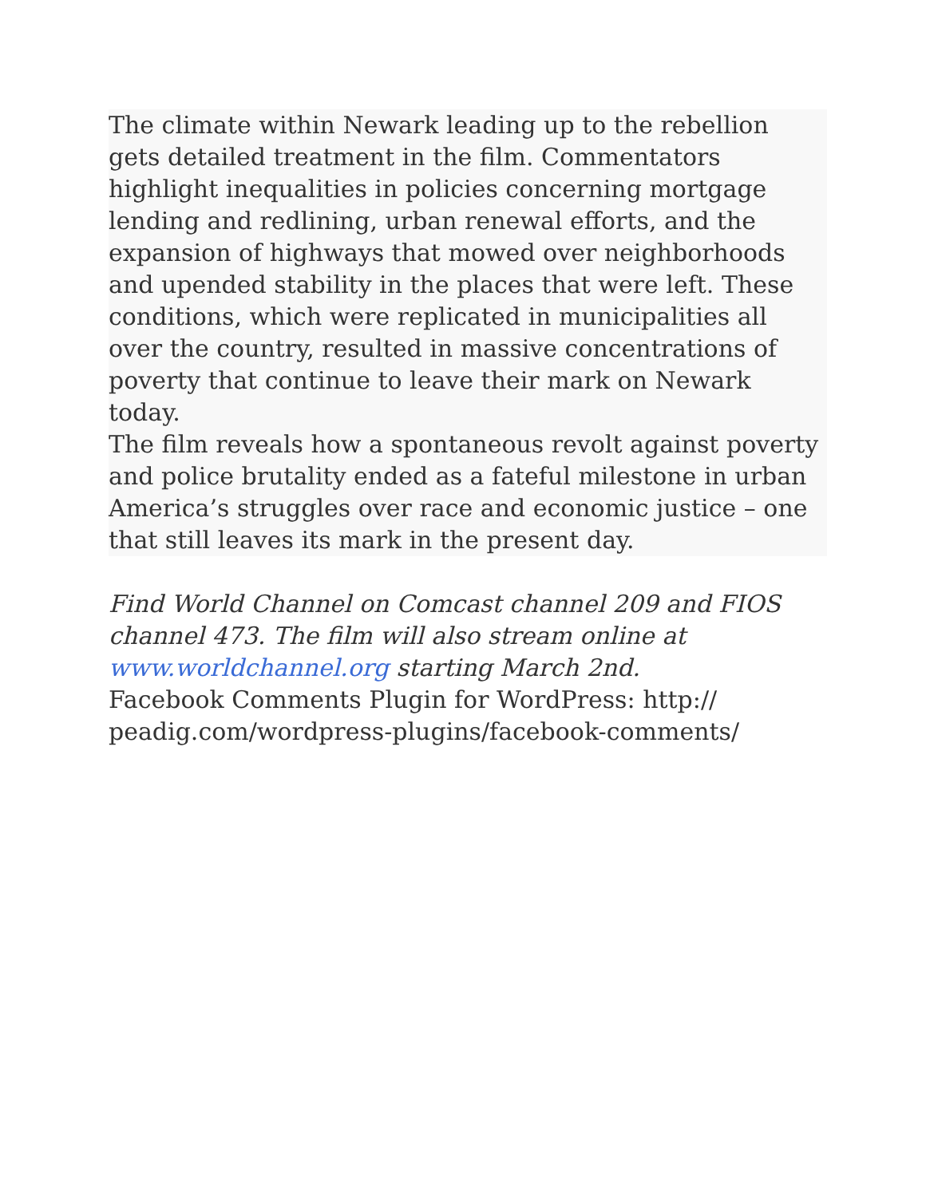The climate within Newark leading up to the rebellion gets detailed treatment in the film. Commentators highlight inequalities in policies concerning mortgage lending and redlining, urban renewal efforts, and the expansion of highways that mowed over neighborhoods and upended stability in the places that were left. These conditions, which were replicated in municipalities all over the country, resulted in massive concentrations of poverty that continue to leave their mark on Newark today.
The film reveals how a spontaneous revolt against poverty and police brutality ended as a fateful milestone in urban America’s struggles over race and economic justice – one that still leaves its mark in the present day.
Find World Channel on Comcast channel 209 and FIOS channel 473. The film will also stream online at www.worldchannel.org starting March 2nd.
Facebook Comments Plugin for WordPress: http://
peadig.com/wordpress-plugins/facebook-comments/